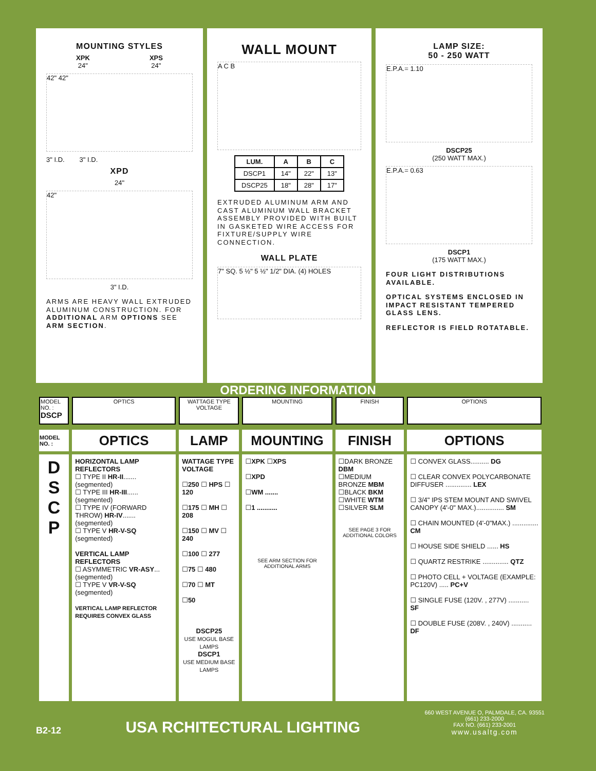MOUNTING STYLES
XPK XPS
24" 24"
42" 42"
3" I.D. 3" I.D.
XPD
24"
42"
3" I.D.
ARMS ARE HEAVY WALL EXTRUDED ALUMINUM CONSTRUCTION. FOR ADDITIONAL ARM OPTIONS SEE ARM SECTION.
WALL MOUNT
A C B
| LUM. | A | B | C |
| --- | --- | --- | --- |
| DSCP1 | 14" | 22" | 13" |
| DSCP25 | 18" | 28" | 17" |
EXTRUDED ALUMINUM ARM AND CAST ALUMINUM WALL BRACKET ASSEMBLY PROVIDED WITH BUILT IN GASKETED WIRE ACCESS FOR FIXTURE/SUPPLY WIRE CONNECTION.
WALL PLATE
7" SQ. 5 ½" 5 ½" 1/2" DIA. (4) HOLES
LAMP SIZE:
50 - 250 WATT
E.P.A.= 1.10
DSCP25
(250 WATT MAX.)
E.P.A.= 0.63
DSCP1
(175 WATT MAX.)
FOUR LIGHT DISTRIBUTIONS AVAILABLE.
OPTICAL SYSTEMS ENCLOSED IN IMPACT RESISTANT TEMPERED GLASS LENS.
REFLECTOR IS FIELD ROTATABLE.
ORDERING INFORMATION
| MODEL NO. : DSCP | OPTICS | WATTAGE TYPE VOLTAGE | MOUNTING | FINISH | OPTIONS |
| MODEL NO. : | OPTICS | LAMP | MOUNTING | FINISH | OPTIONS |
| D S C P | HORIZONTAL LAMP REFLECTORS ☐ TYPE II HR-II ....... (segmented) ☐ TYPE III HR-III ...... (segmented) ☐ TYPE IV (FORWARD THROW) HR-IV ....... (segmented) ☐ TYPE V HR-V-SQ (segmented) VERTICAL LAMP REFLECTORS ☐ ASYMMETRIC VR-ASY ... (segmented) ☐ TYPE V VR-V-SQ (segmented) VERTICAL LAMP REFLECTOR REQUIRES CONVEX GLASS | WATTAGE TYPE VOLTAGE ☐ 250 ☐ HPS ☐ 120 ☐ 175 ☐ MH ☐ 208 ☐ 150 ☐ MV ☐ 240 ☐ 100 ☐ 277 ☐ 75 ☐ 480 ☐ 70 ☐ MT ☐ 50 DSCP25 USE MOGUL BASE LAMPS DSCP1 USE MEDIUM BASE LAMPS | ☐ XPK ☐ XPS ☐ XPD ☐ WM ....... ☐ 1 ........... SEE ARM SECTION FOR ADDITIONAL ARMS | ☐DARK BRONZE DBM ☐MEDIUM BRONZE MBM ☐BLACK BKM ☐WHITE WTM ☐SILVER SLM SEE PAGE 3 FOR ADDITIONAL COLORS | ☐ CONVEX GLASS.......... DG ☐ CLEAR CONVEX POLYCARBONATE DIFFUSER .............. LEX ☐ 3/4" IPS STEM MOUNT AND SWIVEL CANOPY (4'-0" MAX.)............... SM ☐ CHAIN MOUNTED (4'-0"MAX.) .............. CM ☐ HOUSE SIDE SHIELD ...... HS ☐ QUARTZ RESTRIKE .............. QTZ ☐ PHOTO CELL + VOLTAGE (EXAMPLE: PC120V) ..... PC+V ☐ SINGLE FUSE (120V. , 277V) ........... SF ☐ DOUBLE FUSE (208V. , 240V) ........... DF |
B2-12 USA RCHITECTURAL LIGHTING
660 WEST AVENUE O, PALMDALE, CA. 93551
(661) 233-2000
FAX NO. (661) 233-2001
www.usaltg.com